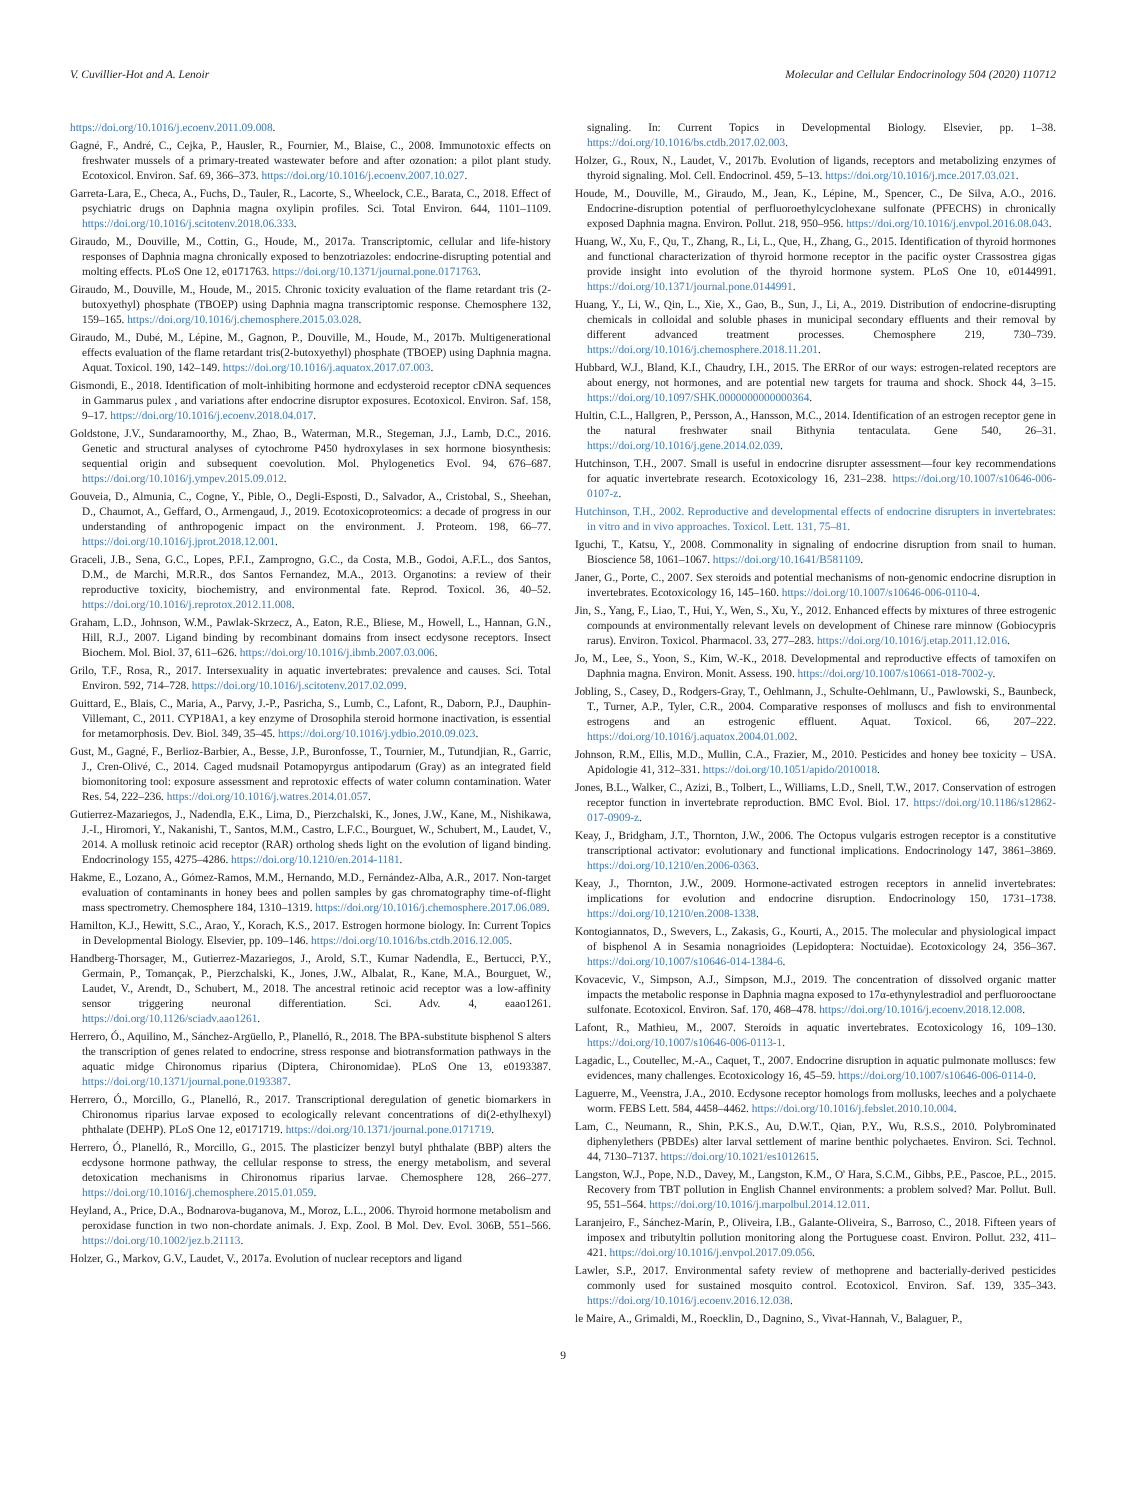V. Cuvillier-Hot and A. Lenoir Molecular and Cellular Endocrinology 504 (2020) 110712
https://doi.org/10.1016/j.ecoenv.2011.09.008.
Gagné, F., André, C., Cejka, P., Hausler, R., Fournier, M., Blaise, C., 2008. Immunotoxic effects on freshwater mussels of a primary-treated wastewater before and after ozonation: a pilot plant study. Ecotoxicol. Environ. Saf. 69, 366–373. https://doi.org/10.1016/j.ecoenv.2007.10.027.
Garreta-Lara, E., Checa, A., Fuchs, D., Tauler, R., Lacorte, S., Wheelock, C.E., Barata, C., 2018. Effect of psychiatric drugs on Daphnia magna oxylipin profiles. Sci. Total Environ. 644, 1101–1109. https://doi.org/10.1016/j.scitotenv.2018.06.333.
Giraudo, M., Douville, M., Cottin, G., Houde, M., 2017a. Transcriptomic, cellular and life-history responses of Daphnia magna chronically exposed to benzotriazoles: endocrine-disrupting potential and molting effects. PLoS One 12, e0171763. https://doi.org/10.1371/journal.pone.0171763.
Giraudo, M., Douville, M., Houde, M., 2015. Chronic toxicity evaluation of the flame retardant tris (2-butoxyethyl) phosphate (TBOEP) using Daphnia magna transcriptomic response. Chemosphere 132, 159–165. https://doi.org/10.1016/j.chemosphere.2015.03.028.
Giraudo, M., Dubé, M., Lépine, M., Gagnon, P., Douville, M., Houde, M., 2017b. Multigenerational effects evaluation of the flame retardant tris(2-butoxyethyl) phosphate (TBOEP) using Daphnia magna. Aquat. Toxicol. 190, 142–149. https://doi.org/10.1016/j.aquatox.2017.07.003.
Gismondi, E., 2018. Identification of molt-inhibiting hormone and ecdysteroid receptor cDNA sequences in Gammarus pulex , and variations after endocrine disruptor exposures. Ecotoxicol. Environ. Saf. 158, 9–17. https://doi.org/10.1016/j.ecoenv.2018.04.017.
Goldstone, J.V., Sundaramoorthy, M., Zhao, B., Waterman, M.R., Stegeman, J.J., Lamb, D.C., 2016. Genetic and structural analyses of cytochrome P450 hydroxylases in sex hormone biosynthesis: sequential origin and subsequent coevolution. Mol. Phylogenetics Evol. 94, 676–687. https://doi.org/10.1016/j.ympev.2015.09.012.
Gouveia, D., Almunia, C., Cogne, Y., Pible, O., Degli-Esposti, D., Salvador, A., Cristobal, S., Sheehan, D., Chaumot, A., Geffard, O., Armengaud, J., 2019. Ecotoxicoproteomics: a decade of progress in our understanding of anthropogenic impact on the environment. J. Proteom. 198, 66–77. https://doi.org/10.1016/j.jprot.2018.12.001.
Graceli, J.B., Sena, G.C., Lopes, P.F.I., Zamprogno, G.C., da Costa, M.B., Godoi, A.F.L., dos Santos, D.M., de Marchi, M.R.R., dos Santos Fernandez, M.A., 2013. Organotins: a review of their reproductive toxicity, biochemistry, and environmental fate. Reprod. Toxicol. 36, 40–52. https://doi.org/10.1016/j.reprotox.2012.11.008.
Graham, L.D., Johnson, W.M., Pawlak-Skrzecz, A., Eaton, R.E., Bliese, M., Howell, L., Hannan, G.N., Hill, R.J., 2007. Ligand binding by recombinant domains from insect ecdysone receptors. Insect Biochem. Mol. Biol. 37, 611–626. https://doi.org/10.1016/j.ibmb.2007.03.006.
Grilo, T.F., Rosa, R., 2017. Intersexuality in aquatic invertebrates: prevalence and causes. Sci. Total Environ. 592, 714–728. https://doi.org/10.1016/j.scitotenv.2017.02.099.
Guittard, E., Blais, C., Maria, A., Parvy, J.-P., Pasricha, S., Lumb, C., Lafont, R., Daborn, P.J., Dauphin-Villemant, C., 2011. CYP18A1, a key enzyme of Drosophila steroid hormone inactivation, is essential for metamorphosis. Dev. Biol. 349, 35–45. https://doi.org/10.1016/j.ydbio.2010.09.023.
Gust, M., Gagné, F., Berlioz-Barbier, A., Besse, J.P., Buronfosse, T., Tournier, M., Tutundjian, R., Garric, J., Cren-Olivé, C., 2014. Caged mudsnail Potamopyrgus antipodarum (Gray) as an integrated field biomonitoring tool: exposure assessment and reprotoxic effects of water column contamination. Water Res. 54, 222–236. https://doi.org/10.1016/j.watres.2014.01.057.
Gutierrez-Mazariegos, J., Nadendla, E.K., Lima, D., Pierzchalski, K., Jones, J.W., Kane, M., Nishikawa, J.-I., Hiromori, Y., Nakanishi, T., Santos, M.M., Castro, L.F.C., Bourguet, W., Schubert, M., Laudet, V., 2014. A mollusk retinoic acid receptor (RAR) ortholog sheds light on the evolution of ligand binding. Endocrinology 155, 4275–4286. https://doi.org/10.1210/en.2014-1181.
Hakme, E., Lozano, A., Gómez-Ramos, M.M., Hernando, M.D., Fernández-Alba, A.R., 2017. Non-target evaluation of contaminants in honey bees and pollen samples by gas chromatography time-of-flight mass spectrometry. Chemosphere 184, 1310–1319. https://doi.org/10.1016/j.chemosphere.2017.06.089.
Hamilton, K.J., Hewitt, S.C., Arao, Y., Korach, K.S., 2017. Estrogen hormone biology. In: Current Topics in Developmental Biology. Elsevier, pp. 109–146. https://doi.org/10.1016/bs.ctdb.2016.12.005.
Handberg-Thorsager, M., Gutierrez-Mazariegos, J., Arold, S.T., Kumar Nadendla, E., Bertucci, P.Y., Germain, P., Tomançak, P., Pierzchalski, K., Jones, J.W., Albalat, R., Kane, M.A., Bourguet, W., Laudet, V., Arendt, D., Schubert, M., 2018. The ancestral retinoic acid receptor was a low-affinity sensor triggering neuronal differentiation. Sci. Adv. 4, eaao1261. https://doi.org/10.1126/sciadv.aao1261.
Herrero, Ó., Aquilino, M., Sánchez-Argüello, P., Planelló, R., 2018. The BPA-substitute bisphenol S alters the transcription of genes related to endocrine, stress response and biotransformation pathways in the aquatic midge Chironomus riparius (Diptera, Chironomidae). PLoS One 13, e0193387. https://doi.org/10.1371/journal.pone.0193387.
Herrero, Ó., Morcillo, G., Planelló, R., 2017. Transcriptional deregulation of genetic biomarkers in Chironomus riparius larvae exposed to ecologically relevant concentrations of di(2-ethylhexyl) phthalate (DEHP). PLoS One 12, e0171719. https://doi.org/10.1371/journal.pone.0171719.
Herrero, Ó., Planelló, R., Morcillo, G., 2015. The plasticizer benzyl butyl phthalate (BBP) alters the ecdysone hormone pathway, the cellular response to stress, the energy metabolism, and several detoxication mechanisms in Chironomus riparius larvae. Chemosphere 128, 266–277. https://doi.org/10.1016/j.chemosphere.2015.01.059.
Heyland, A., Price, D.A., Bodnarova-buganova, M., Moroz, L.L., 2006. Thyroid hormone metabolism and peroxidase function in two non-chordate animals. J. Exp. Zool. B Mol. Dev. Evol. 306B, 551–566. https://doi.org/10.1002/jez.b.21113.
Holzer, G., Markov, G.V., Laudet, V., 2017a. Evolution of nuclear receptors and ligand
signaling. In: Current Topics in Developmental Biology. Elsevier, pp. 1–38. https://doi.org/10.1016/bs.ctdb.2017.02.003.
Holzer, G., Roux, N., Laudet, V., 2017b. Evolution of ligands, receptors and metabolizing enzymes of thyroid signaling. Mol. Cell. Endocrinol. 459, 5–13. https://doi.org/10.1016/j.mce.2017.03.021.
Houde, M., Douville, M., Giraudo, M., Jean, K., Lépine, M., Spencer, C., De Silva, A.O., 2016. Endocrine-disruption potential of perfluoroethylcyclohexane sulfonate (PFECHS) in chronically exposed Daphnia magna. Environ. Pollut. 218, 950–956. https://doi.org/10.1016/j.envpol.2016.08.043.
Huang, W., Xu, F., Qu, T., Zhang, R., Li, L., Que, H., Zhang, G., 2015. Identification of thyroid hormones and functional characterization of thyroid hormone receptor in the pacific oyster Crassostrea gigas provide insight into evolution of the thyroid hormone system. PLoS One 10, e0144991. https://doi.org/10.1371/journal.pone.0144991.
Huang, Y., Li, W., Qin, L., Xie, X., Gao, B., Sun, J., Li, A., 2019. Distribution of endocrine-disrupting chemicals in colloidal and soluble phases in municipal secondary effluents and their removal by different advanced treatment processes. Chemosphere 219, 730–739. https://doi.org/10.1016/j.chemosphere.2018.11.201.
Hubbard, W.J., Bland, K.I., Chaudry, I.H., 2015. The ERRor of our ways: estrogen-related receptors are about energy, not hormones, and are potential new targets for trauma and shock. Shock 44, 3–15. https://doi.org/10.1097/SHK.0000000000000364.
Hultin, C.L., Hallgren, P., Persson, A., Hansson, M.C., 2014. Identification of an estrogen receptor gene in the natural freshwater snail Bithynia tentaculata. Gene 540, 26–31. https://doi.org/10.1016/j.gene.2014.02.039.
Hutchinson, T.H., 2007. Small is useful in endocrine disrupter assessment—four key recommendations for aquatic invertebrate research. Ecotoxicology 16, 231–238. https://doi.org/10.1007/s10646-006-0107-z.
Hutchinson, T.H., 2002. Reproductive and developmental effects of endocrine disrupters in invertebrates: in vitro and in vivo approaches. Toxicol. Lett. 131, 75–81.
Iguchi, T., Katsu, Y., 2008. Commonality in signaling of endocrine disruption from snail to human. Bioscience 58, 1061–1067. https://doi.org/10.1641/B581109.
Janer, G., Porte, C., 2007. Sex steroids and potential mechanisms of non-genomic endocrine disruption in invertebrates. Ecotoxicology 16, 145–160. https://doi.org/10.1007/s10646-006-0110-4.
Jin, S., Yang, F., Liao, T., Hui, Y., Wen, S., Xu, Y., 2012. Enhanced effects by mixtures of three estrogenic compounds at environmentally relevant levels on development of Chinese rare minnow (Gobiocypris rarus). Environ. Toxicol. Pharmacol. 33, 277–283. https://doi.org/10.1016/j.etap.2011.12.016.
Jo, M., Lee, S., Yoon, S., Kim, W.-K., 2018. Developmental and reproductive effects of tamoxifen on Daphnia magna. Environ. Monit. Assess. 190. https://doi.org/10.1007/s10661-018-7002-y.
Jobling, S., Casey, D., Rodgers-Gray, T., Oehlmann, J., Schulte-Oehlmann, U., Pawlowski, S., Baunbeck, T., Turner, A.P., Tyler, C.R., 2004. Comparative responses of molluscs and fish to environmental estrogens and an estrogenic effluent. Aquat. Toxicol. 66, 207–222. https://doi.org/10.1016/j.aquatox.2004.01.002.
Johnson, R.M., Ellis, M.D., Mullin, C.A., Frazier, M., 2010. Pesticides and honey bee toxicity – USA. Apidologie 41, 312–331. https://doi.org/10.1051/apido/2010018.
Jones, B.L., Walker, C., Azizi, B., Tolbert, L., Williams, L.D., Snell, T.W., 2017. Conservation of estrogen receptor function in invertebrate reproduction. BMC Evol. Biol. 17. https://doi.org/10.1186/s12862-017-0909-z.
Keay, J., Bridgham, J.T., Thornton, J.W., 2006. The Octopus vulgaris estrogen receptor is a constitutive transcriptional activator: evolutionary and functional implications. Endocrinology 147, 3861–3869. https://doi.org/10.1210/en.2006-0363.
Keay, J., Thornton, J.W., 2009. Hormone-activated estrogen receptors in annelid invertebrates: implications for evolution and endocrine disruption. Endocrinology 150, 1731–1738. https://doi.org/10.1210/en.2008-1338.
Kontogiannatos, D., Swevers, L., Zakasis, G., Kourti, A., 2015. The molecular and physiological impact of bisphenol A in Sesamia nonagrioides (Lepidoptera: Noctuidae). Ecotoxicology 24, 356–367. https://doi.org/10.1007/s10646-014-1384-6.
Kovacevic, V., Simpson, A.J., Simpson, M.J., 2019. The concentration of dissolved organic matter impacts the metabolic response in Daphnia magna exposed to 17α-ethynylestradiol and perfluorooctane sulfonate. Ecotoxicol. Environ. Saf. 170, 468–478. https://doi.org/10.1016/j.ecoenv.2018.12.008.
Lafont, R., Mathieu, M., 2007. Steroids in aquatic invertebrates. Ecotoxicology 16, 109–130. https://doi.org/10.1007/s10646-006-0113-1.
Lagadic, L., Coutellec, M.-A., Caquet, T., 2007. Endocrine disruption in aquatic pulmonate molluscs: few evidences, many challenges. Ecotoxicology 16, 45–59. https://doi.org/10.1007/s10646-006-0114-0.
Laguerre, M., Veenstra, J.A., 2010. Ecdysone receptor homologs from mollusks, leeches and a polychaete worm. FEBS Lett. 584, 4458–4462. https://doi.org/10.1016/j.febslet.2010.10.004.
Lam, C., Neumann, R., Shin, P.K.S., Au, D.W.T., Qian, P.Y., Wu, R.S.S., 2010. Polybrominated diphenylethers (PBDEs) alter larval settlement of marine benthic polychaetes. Environ. Sci. Technol. 44, 7130–7137. https://doi.org/10.1021/es1012615.
Langston, W.J., Pope, N.D., Davey, M., Langston, K.M., O' Hara, S.C.M., Gibbs, P.E., Pascoe, P.L., 2015. Recovery from TBT pollution in English Channel environments: a problem solved? Mar. Pollut. Bull. 95, 551–564. https://doi.org/10.1016/j.marpolbul.2014.12.011.
Laranjeiro, F., Sánchez-Marín, P., Oliveira, I.B., Galante-Oliveira, S., Barroso, C., 2018. Fifteen years of imposex and tributyltin pollution monitoring along the Portuguese coast. Environ. Pollut. 232, 411–421. https://doi.org/10.1016/j.envpol.2017.09.056.
Lawler, S.P., 2017. Environmental safety review of methoprene and bacterially-derived pesticides commonly used for sustained mosquito control. Ecotoxicol. Environ. Saf. 139, 335–343. https://doi.org/10.1016/j.ecoenv.2016.12.038.
le Maire, A., Grimaldi, M., Roecklin, D., Dagnino, S., Vivat-Hannah, V., Balaguer, P.,
9